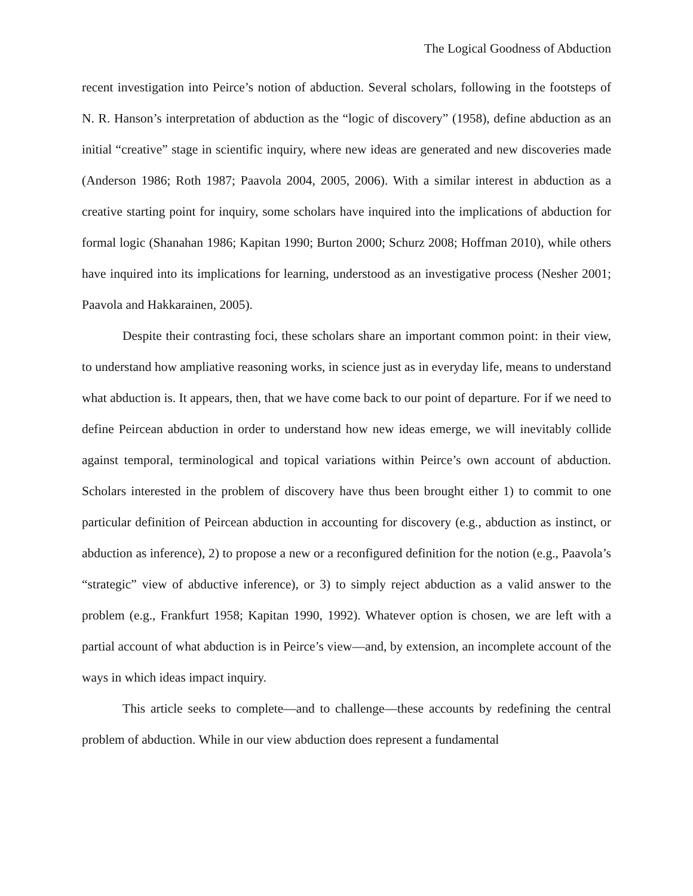The Logical Goodness of Abduction
recent investigation into Peirce’s notion of abduction. Several scholars, following in the footsteps of N. R. Hanson’s interpretation of abduction as the “logic of discovery” (1958), define abduction as an initial “creative” stage in scientific inquiry, where new ideas are generated and new discoveries made (Anderson 1986; Roth 1987; Paavola 2004, 2005, 2006). With a similar interest in abduction as a creative starting point for inquiry, some scholars have inquired into the implications of abduction for formal logic (Shanahan 1986; Kapitan 1990; Burton 2000; Schurz 2008; Hoffman 2010), while others have inquired into its implications for learning, understood as an investigative process (Nesher 2001; Paavola and Hakkarainen, 2005).
Despite their contrasting foci, these scholars share an important common point: in their view, to understand how ampliative reasoning works, in science just as in everyday life, means to understand what abduction is. It appears, then, that we have come back to our point of departure. For if we need to define Peircean abduction in order to understand how new ideas emerge, we will inevitably collide against temporal, terminological and topical variations within Peirce’s own account of abduction. Scholars interested in the problem of discovery have thus been brought either 1) to commit to one particular definition of Peircean abduction in accounting for discovery (e.g., abduction as instinct, or abduction as inference), 2) to propose a new or a reconfigured definition for the notion (e.g., Paavola’s “strategic” view of abductive inference), or 3) to simply reject abduction as a valid answer to the problem (e.g., Frankfurt 1958; Kapitan 1990, 1992). Whatever option is chosen, we are left with a partial account of what abduction is in Peirce’s view—and, by extension, an incomplete account of the ways in which ideas impact inquiry.
This article seeks to complete—and to challenge—these accounts by redefining the central problem of abduction. While in our view abduction does represent a fundamental